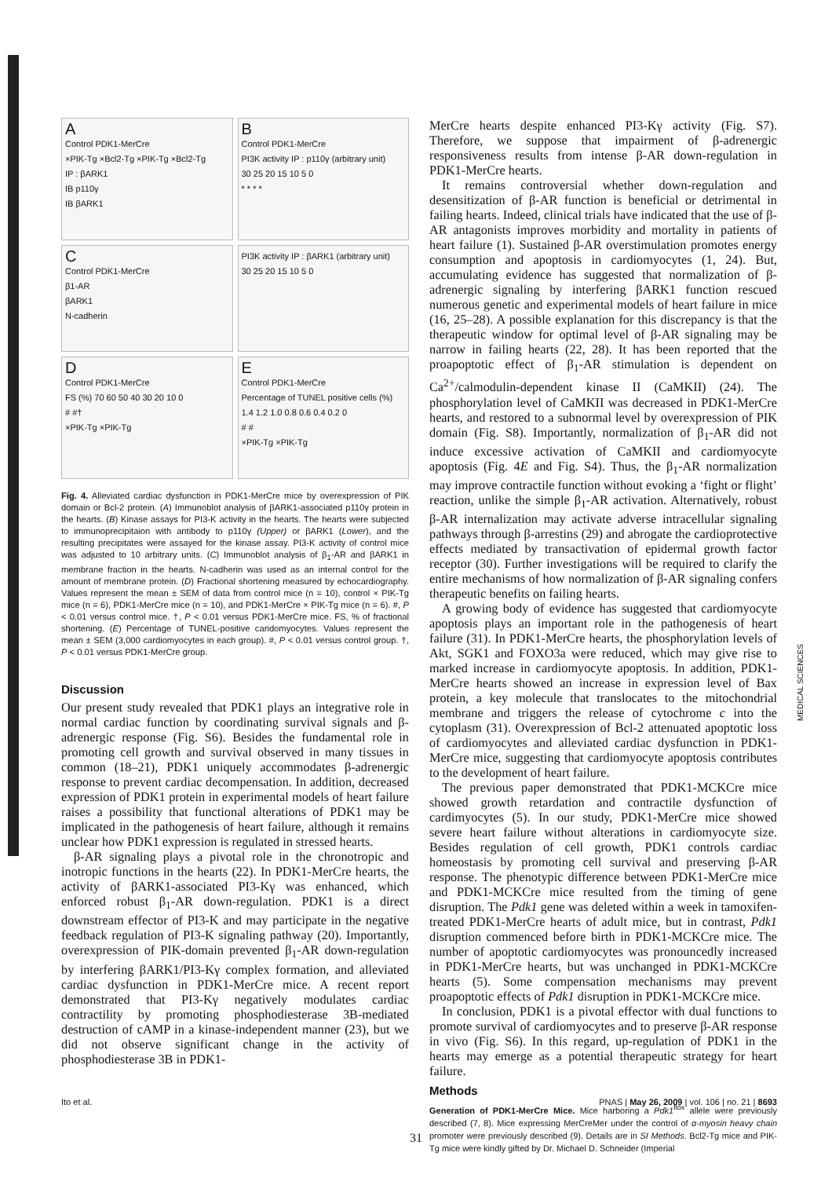A
Control PDK1-MerCre
×PIK-Tg ×Bcl2-Tg ×PIK-Tg ×Bcl2-Tg
IP : βARK1
IB p110γ
IB βARK1
B
Control PDK1-MerCre
PI3K activity IP : p110γ (arbitrary unit)
30 25 20 15 10 5 0
* * * *
C
Control PDK1-MerCre
β1-AR
βARK1
N-cadherin
PI3K activity IP : βARK1 (arbitrary unit)
30 25 20 15 10 5 0
D
Control PDK1-MerCre
FS (%) 70 60 50 40 30 20 10 0
# #†
×PIK-Tg ×PIK-Tg
E
Control PDK1-MerCre
Percentage of TUNEL positive cells (%)
1.4 1.2 1.0 0.8 0.6 0.4 0.2 0
# #
×PIK-Tg ×PIK-Tg
Fig. 4. Alleviated cardiac dysfunction in PDK1-MerCre mice by overexpression of PIK domain or Bcl-2 protein. (A) Immunoblot analysis of βARK1-associated p110γ protein in the hearts. (B) Kinase assays for PI3-K activity in the hearts. The hearts were subjected to immunoprecipitaion with antibody to p110γ (Upper) or βARK1 (Lower), and the resulting precipitates were assayed for the kinase assay. PI3-K activity of control mice was adjusted to 10 arbitrary units. (C) Immunoblot analysis of β<sub>1</sub>-AR and βARK1 in membrane fraction in the hearts. N-cadherin was used as an internal control for the amount of membrane protein. (D) Fractional shortening measured by echocardiography. Values represent the mean ± SEM of data from control mice (n = 10), control × PIK-Tg mice (n = 6), PDK1-MerCre mice (n = 10), and PDK1-MerCre × PIK-Tg mice (n = 6). #, P < 0.01 versus control mice. †, P < 0.01 versus PDK1-MerCre mice. FS, % of fractional shortening. (E) Percentage of TUNEL-positive caridomyocytes. Values represent the mean ± SEM (3,000 cardiomyocytes in each group). #, P < 0.01 versus control group. †, P < 0.01 versus PDK1-MerCre group.
Discussion
Our present study revealed that PDK1 plays an integrative role in normal cardiac function by coordinating survival signals and β-adrenergic response (Fig. S6). Besides the fundamental role in promoting cell growth and survival observed in many tissues in common (18–21), PDK1 uniquely accommodates β-adrenergic response to prevent cardiac decompensation. In addition, decreased expression of PDK1 protein in experimental models of heart failure raises a possibility that functional alterations of PDK1 may be implicated in the pathogenesis of heart failure, although it remains unclear how PDK1 expression is regulated in stressed hearts.
β-AR signaling plays a pivotal role in the chronotropic and inotropic functions in the hearts (22). In PDK1-MerCre hearts, the activity of βARK1-associated PI3-Kγ was enhanced, which enforced robust β<sub>1</sub>-AR down-regulation. PDK1 is a direct downstream effector of PI3-K and may participate in the negative feedback regulation of PI3-K signaling pathway (20). Importantly, overexpression of PIK-domain prevented β<sub>1</sub>-AR down-regulation by interfering βARK1/PI3-Kγ complex formation, and alleviated cardiac dysfunction in PDK1-MerCre mice. A recent report demonstrated that PI3-Kγ negatively modulates cardiac contractility by promoting phosphodiesterase 3B-mediated destruction of cAMP in a kinase-independent manner (23), but we did not observe significant change in the activity of phosphodiesterase 3B in PDK1-
MerCre hearts despite enhanced PI3-Kγ activity (Fig. S7). Therefore, we suppose that impairment of β-adrenergic responsiveness results from intense β-AR down-regulation in PDK1-MerCre hearts.
It remains controversial whether down-regulation and desensitization of β-AR function is beneficial or detrimental in failing hearts. Indeed, clinical trials have indicated that the use of β-AR antagonists improves morbidity and mortality in patients of heart failure (1). Sustained β-AR overstimulation promotes energy consumption and apoptosis in cardiomyocytes (1, 24). But, accumulating evidence has suggested that normalization of β-adrenergic signaling by interfering βARK1 function rescued numerous genetic and experimental models of heart failure in mice (16, 25–28). A possible explanation for this discrepancy is that the therapeutic window for optimal level of β-AR signaling may be narrow in failing hearts (22, 28). It has been reported that the proapoptotic effect of β<sub>1</sub>-AR stimulation is dependent on Ca<sup>2+</sup>/calmodulin-dependent kinase II (CaMKII) (24). The phosphorylation level of CaMKII was decreased in PDK1-MerCre hearts, and restored to a subnormal level by overexpression of PIK domain (Fig. S8). Importantly, normalization of β<sub>1</sub>-AR did not induce excessive activation of CaMKII and cardiomyocyte apoptosis (Fig. 4E and Fig. S4). Thus, the β<sub>1</sub>-AR normalization may improve contractile function without evoking a ‘fight or flight’ reaction, unlike the simple β<sub>1</sub>-AR activation. Alternatively, robust β-AR internalization may activate adverse intracellular signaling pathways through β-arrestins (29) and abrogate the cardioprotective effects mediated by transactivation of epidermal growth factor receptor (30). Further investigations will be required to clarify the entire mechanisms of how normalization of β-AR signaling confers therapeutic benefits on failing hearts.
A growing body of evidence has suggested that cardiomyocyte apoptosis plays an important role in the pathogenesis of heart failure (31). In PDK1-MerCre hearts, the phosphorylation levels of Akt, SGK1 and FOXO3a were reduced, which may give rise to marked increase in cardiomyocyte apoptosis. In addition, PDK1-MerCre hearts showed an increase in expression level of Bax protein, a key molecule that translocates to the mitochondrial membrane and triggers the release of cytochrome c into the cytoplasm (31). Overexpression of Bcl-2 attenuated apoptotic loss of cardiomyocytes and alleviated cardiac dysfunction in PDK1-MerCre mice, suggesting that cardiomyocyte apoptosis contributes to the development of heart failure.
The previous paper demonstrated that PDK1-MCKCre mice showed growth retardation and contractile dysfunction of cardimyocytes (5). In our study, PDK1-MerCre mice showed severe heart failure without alterations in cardiomyocyte size. Besides regulation of cell growth, PDK1 controls cardiac homeostasis by promoting cell survival and preserving β-AR response. The phenotypic difference between PDK1-MerCre mice and PDK1-MCKCre mice resulted from the timing of gene disruption. The Pdk1 gene was deleted within a week in tamoxifen-treated PDK1-MerCre hearts of adult mice, but in contrast, Pdk1 disruption commenced before birth in PDK1-MCKCre mice. The number of apoptotic cardiomyocytes was pronouncedly increased in PDK1-MerCre hearts, but was unchanged in PDK1-MCKCre hearts (5). Some compensation mechanisms may prevent proapoptotic effects of Pdk1 disruption in PDK1-MCKCre mice.
In conclusion, PDK1 is a pivotal effector with dual functions to promote survival of cardiomyocytes and to preserve β-AR response in vivo (Fig. S6). In this regard, up-regulation of PDK1 in the hearts may emerge as a potential therapeutic strategy for heart failure.
Methods
Generation of PDK1-MerCre Mice. Mice harboring a Pdk1<sup>flox</sup> allele were previously described (7, 8). Mice expressing MerCreMer under the control of α-myosin heavy chain promoter were previously described (9). Details are in SI Methods. Bcl2-Tg mice and PIK-Tg mice were kindly gifted by Dr. Michael D. Schneider (Imperial
MEDICAL SCIENCES
Ito et al. PNAS | May 26, 2009 | vol. 106 | no. 21 | 8693
31